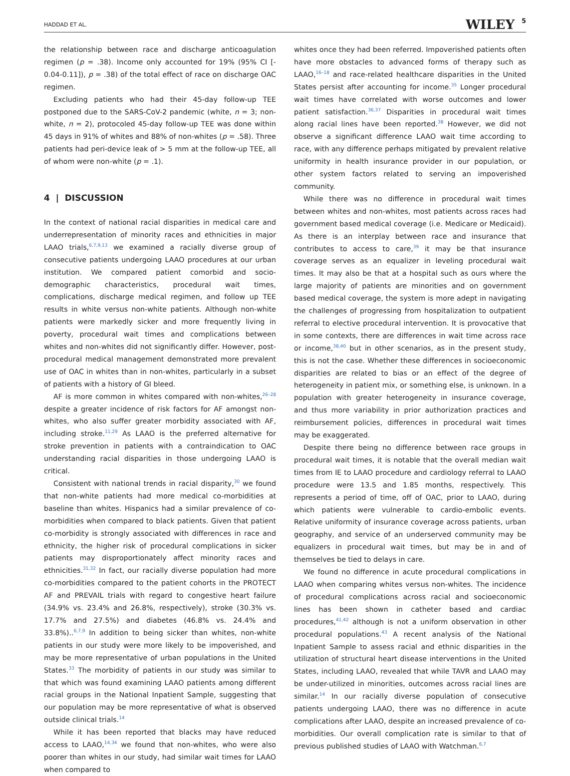HADDAD ET AL. WILEY 5
the relationship between race and discharge anticoagulation regimen (p = .38). Income only accounted for 19% (95% CI [- 0.04-0.11]), p = .38) of the total effect of race on discharge OAC regimen.
Excluding patients who had their 45-day follow-up TEE postponed due to the SARS-CoV-2 pandemic (white, n = 3; non-white, n = 2), protocoled 45-day follow-up TEE was done within 45 days in 91% of whites and 88% of non-whites (p = .58). Three patients had peri-device leak of > 5 mm at the follow-up TEE, all of whom were non-white (p = .1).
4 | DISCUSSION
In the context of national racial disparities in medical care and underrepresentation of minority races and ethnicities in major LAAO trials,<sup>6,7,9,13</sup> we examined a racially diverse group of consecutive patients undergoing LAAO procedures at our urban institution. We compared patient comorbid and socio-demographic characteristics, procedural wait times, complications, discharge medical regimen, and follow up TEE results in white versus non-white patients. Although non-white patients were markedly sicker and more frequently living in poverty, procedural wait times and complications between whites and non-whites did not significantly differ. However, post-procedural medical management demonstrated more prevalent use of OAC in whites than in non-whites, particularly in a subset of patients with a history of GI bleed.
AF is more common in whites compared with non-whites,<sup>26–28</sup> despite a greater incidence of risk factors for AF amongst non-whites, who also suffer greater morbidity associated with AF, including stroke.<sup>11,29</sup> As LAAO is the preferred alternative for stroke prevention in patients with a contraindication to OAC understanding racial disparities in those undergoing LAAO is critical.
Consistent with national trends in racial disparity,<sup>30</sup> we found that non-white patients had more medical co-morbidities at baseline than whites. Hispanics had a similar prevalence of co-morbidities when compared to black patients. Given that patient co-morbidity is strongly associated with differences in race and ethnicity, the higher risk of procedural complications in sicker patients may disproportionately affect minority races and ethnicities.<sup>31,32</sup> In fact, our racially diverse population had more co-morbidities compared to the patient cohorts in the PROTECT AF and PREVAIL trials with regard to congestive heart failure (34.9% vs. 23.4% and 26.8%, respectively), stroke (30.3% vs. 17.7% and 27.5%) and diabetes (46.8% vs. 24.4% and 33.8%)..<sup>6,7,9</sup> In addition to being sicker than whites, non-white patients in our study were more likely to be impoverished, and may be more representative of urban populations in the United States.<sup>33</sup> The morbidity of patients in our study was similar to that which was found examining LAAO patients among different racial groups in the National Inpatient Sample, suggesting that our population may be more representative of what is observed outside clinical trials.<sup>14</sup>
While it has been reported that blacks may have reduced access to LAAO,<sup>14,34</sup> we found that non-whites, who were also poorer than whites in our study, had similar wait times for LAAO when compared to
whites once they had been referred. Impoverished patients often have more obstacles to advanced forms of therapy such as LAAO,<sup>16–18</sup> and race-related healthcare disparities in the United States persist after accounting for income.<sup>35</sup> Longer procedural wait times have correlated with worse outcomes and lower patient satisfaction.<sup>36,37</sup> Disparities in procedural wait times along racial lines have been reported.<sup>38</sup> However, we did not observe a significant difference LAAO wait time according to race, with any difference perhaps mitigated by prevalent relative uniformity in health insurance provider in our population, or other system factors related to serving an impoverished community.
While there was no difference in procedural wait times between whites and non-whites, most patients across races had government based medical coverage (i.e. Medicare or Medicaid). As there is an interplay between race and insurance that contributes to access to care,<sup>39</sup> it may be that insurance coverage serves as an equalizer in leveling procedural wait times. It may also be that at a hospital such as ours where the large majority of patients are minorities and on government based medical coverage, the system is more adept in navigating the challenges of progressing from hospitalization to outpatient referral to elective procedural intervention. It is provocative that in some contexts, there are differences in wait time across race or income,<sup>38,40</sup> but in other scenarios, as in the present study, this is not the case. Whether these differences in socioeconomic disparities are related to bias or an effect of the degree of heterogeneity in patient mix, or something else, is unknown. In a population with greater heterogeneity in insurance coverage, and thus more variability in prior authorization practices and reimbursement policies, differences in procedural wait times may be exaggerated.
Despite there being no difference between race groups in procedural wait times, it is notable that the overall median wait times from IE to LAAO procedure and cardiology referral to LAAO procedure were 13.5 and 1.85 months, respectively. This represents a period of time, off of OAC, prior to LAAO, during which patients were vulnerable to cardio-embolic events. Relative uniformity of insurance coverage across patients, urban geography, and service of an underserved community may be equalizers in procedural wait times, but may be in and of themselves be tied to delays in care.
We found no difference in acute procedural complications in LAAO when comparing whites versus non-whites. The incidence of procedural complications across racial and socioeconomic lines has been shown in catheter based and cardiac procedures,<sup>41,42</sup> although is not a uniform observation in other procedural populations.<sup>43</sup> A recent analysis of the National Inpatient Sample to assess racial and ethnic disparities in the utilization of structural heart disease interventions in the United States, including LAAO, revealed that while TAVR and LAAO may be under-utilized in minorities, outcomes across racial lines are similar.<sup>14</sup> In our racially diverse population of consecutive patients undergoing LAAO, there was no difference in acute complications after LAAO, despite an increased prevalence of co-morbidities. Our overall complication rate is similar to that of previous published studies of LAAO with Watchman.<sup>6,7</sup>